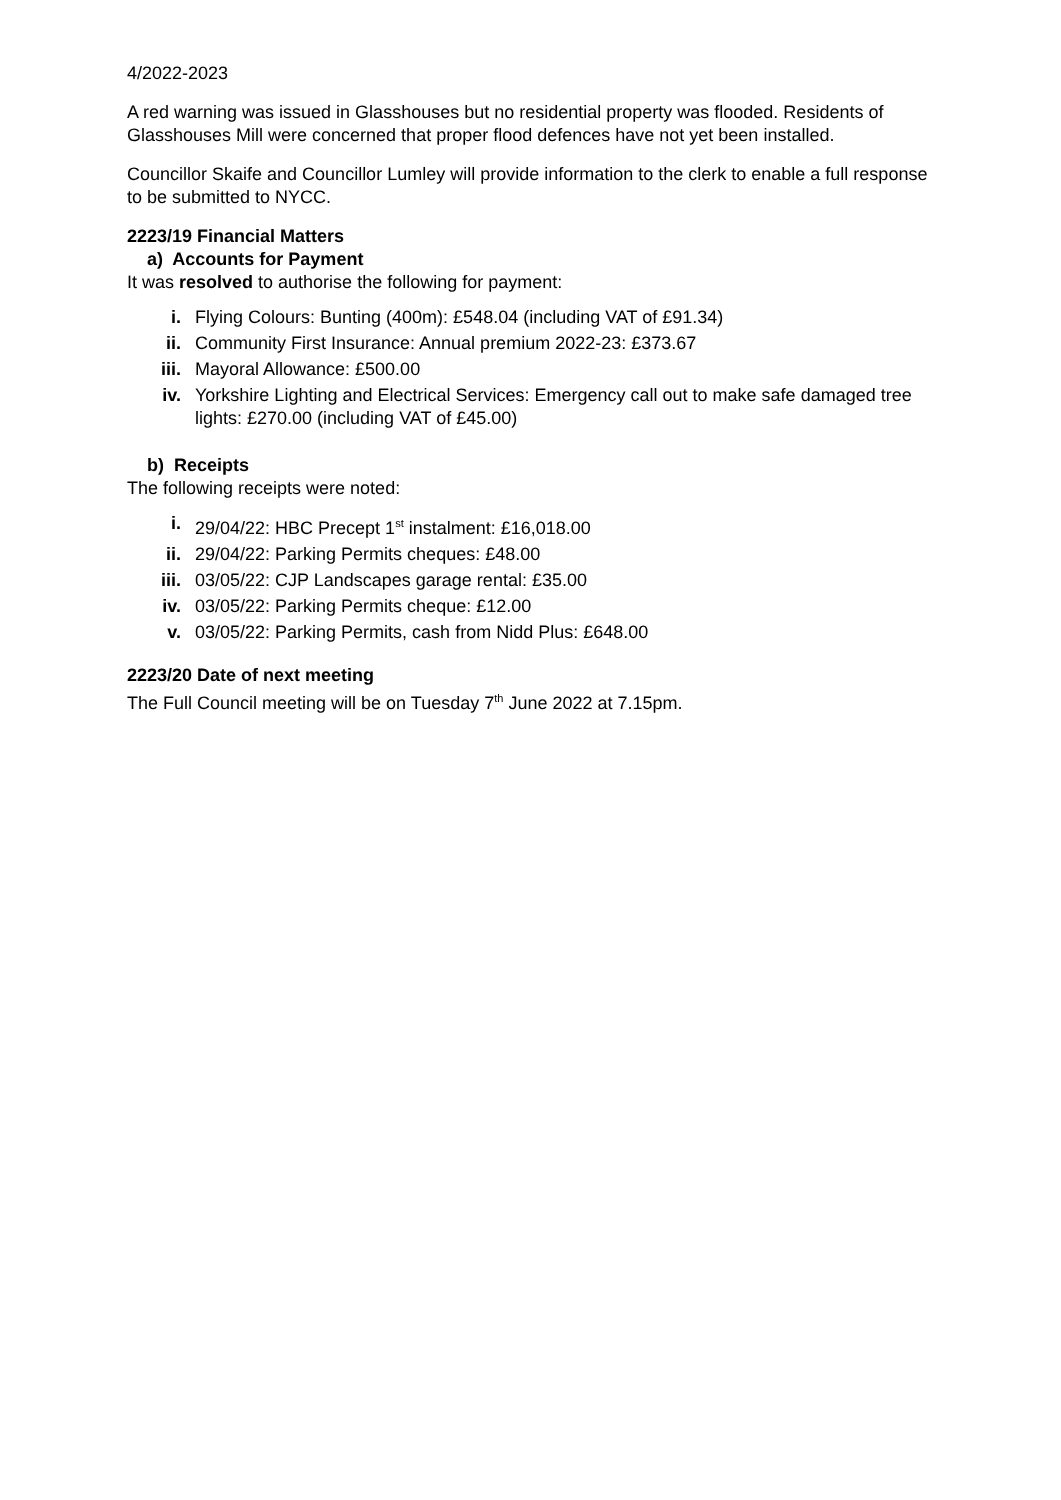4/2022-2023
A red warning was issued in Glasshouses but no residential property was flooded. Residents of Glasshouses Mill were concerned that proper flood defences have not yet been installed.
Councillor Skaife and Councillor Lumley will provide information to the clerk to enable a full response to be submitted to NYCC.
2223/19 Financial Matters
a) Accounts for Payment
It was resolved to authorise the following for payment:
i. Flying Colours: Bunting (400m): £548.04 (including VAT of £91.34)
ii. Community First Insurance: Annual premium 2022-23: £373.67
iii. Mayoral Allowance: £500.00
iv. Yorkshire Lighting and Electrical Services: Emergency call out to make safe damaged tree lights: £270.00 (including VAT of £45.00)
b) Receipts
The following receipts were noted:
i. 29/04/22: HBC Precept 1<sup>st</sup> instalment: £16,018.00
ii. 29/04/22: Parking Permits cheques: £48.00
iii. 03/05/22: CJP Landscapes garage rental: £35.00
iv. 03/05/22: Parking Permits cheque: £12.00
v. 03/05/22: Parking Permits, cash from Nidd Plus: £648.00
2223/20 Date of next meeting
The Full Council meeting will be on Tuesday 7<sup>th</sup> June 2022 at 7.15pm.